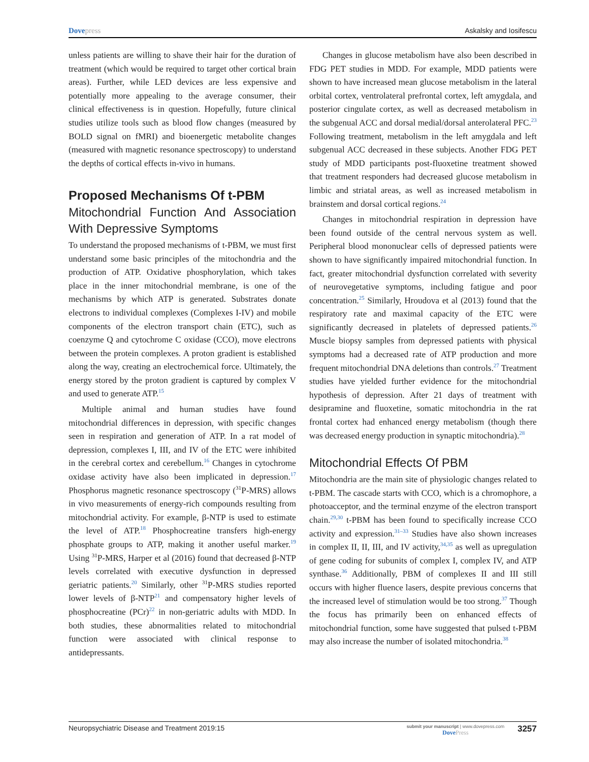Dovepress Askalsky and Iosifescu
unless patients are willing to shave their hair for the duration of treatment (which would be required to target other cortical brain areas). Further, while LED devices are less expensive and potentially more appealing to the average consumer, their clinical effectiveness is in question. Hopefully, future clinical studies utilize tools such as blood flow changes (measured by BOLD signal on fMRI) and bioenergetic metabolite changes (measured with magnetic resonance spectroscopy) to understand the depths of cortical effects in-vivo in humans.
Proposed Mechanisms Of t-PBM
Mitochondrial Function And Association With Depressive Symptoms
To understand the proposed mechanisms of t-PBM, we must first understand some basic principles of the mitochondria and the production of ATP. Oxidative phosphorylation, which takes place in the inner mitochondrial membrane, is one of the mechanisms by which ATP is generated. Substrates donate electrons to individual complexes (Complexes I-IV) and mobile components of the electron transport chain (ETC), such as coenzyme Q and cytochrome C oxidase (CCO), move electrons between the protein complexes. A proton gradient is established along the way, creating an electrochemical force. Ultimately, the energy stored by the proton gradient is captured by complex V and used to generate ATP.<sup>15</sup>
Multiple animal and human studies have found mitochondrial differences in depression, with specific changes seen in respiration and generation of ATP. In a rat model of depression, complexes I, III, and IV of the ETC were inhibited in the cerebral cortex and cerebellum.<sup>16</sup> Changes in cytochrome oxidase activity have also been implicated in depression.<sup>17</sup> Phosphorus magnetic resonance spectroscopy (<sup>31</sup>P-MRS) allows in vivo measurements of energy-rich compounds resulting from mitochondrial activity. For example, β-NTP is used to estimate the level of ATP.<sup>18</sup> Phosphocreatine transfers high-energy phosphate groups to ATP, making it another useful marker.<sup>19</sup> Using <sup>31</sup>P-MRS, Harper et al (2016) found that decreased β-NTP levels correlated with executive dysfunction in depressed geriatric patients.<sup>20</sup> Similarly, other <sup>31</sup>P-MRS studies reported lower levels of β-NTP<sup>21</sup> and compensatory higher levels of phosphocreatine (PCr)<sup>22</sup> in non-geriatric adults with MDD. In both studies, these abnormalities related to mitochondrial function were associated with clinical response to antidepressants.
Changes in glucose metabolism have also been described in FDG PET studies in MDD. For example, MDD patients were shown to have increased mean glucose metabolism in the lateral orbital cortex, ventrolateral prefrontal cortex, left amygdala, and posterior cingulate cortex, as well as decreased metabolism in the subgenual ACC and dorsal medial/dorsal anterolateral PFC.<sup>23</sup> Following treatment, metabolism in the left amygdala and left subgenual ACC decreased in these subjects. Another FDG PET study of MDD participants post-fluoxetine treatment showed that treatment responders had decreased glucose metabolism in limbic and striatal areas, as well as increased metabolism in brainstem and dorsal cortical regions.<sup>24</sup>
Changes in mitochondrial respiration in depression have been found outside of the central nervous system as well. Peripheral blood mononuclear cells of depressed patients were shown to have significantly impaired mitochondrial function. In fact, greater mitochondrial dysfunction correlated with severity of neurovegetative symptoms, including fatigue and poor concentration.<sup>25</sup> Similarly, Hroudova et al (2013) found that the respiratory rate and maximal capacity of the ETC were significantly decreased in platelets of depressed patients.<sup>26</sup> Muscle biopsy samples from depressed patients with physical symptoms had a decreased rate of ATP production and more frequent mitochondrial DNA deletions than controls.<sup>27</sup> Treatment studies have yielded further evidence for the mitochondrial hypothesis of depression. After 21 days of treatment with desipramine and fluoxetine, somatic mitochondria in the rat frontal cortex had enhanced energy metabolism (though there was decreased energy production in synaptic mitochondria).<sup>28</sup>
Mitochondrial Effects Of PBM
Mitochondria are the main site of physiologic changes related to t-PBM. The cascade starts with CCO, which is a chromophore, a photoacceptor, and the terminal enzyme of the electron transport chain.<sup>29,30</sup> t-PBM has been found to specifically increase CCO activity and expression.<sup>31–33</sup> Studies have also shown increases in complex II, II, III, and IV activity,<sup>34,35</sup> as well as upregulation of gene coding for subunits of complex I, complex IV, and ATP synthase.<sup>36</sup> Additionally, PBM of complexes II and III still occurs with higher fluence lasers, despite previous concerns that the increased level of stimulation would be too strong.<sup>37</sup> Though the focus has primarily been on enhanced effects of mitochondrial function, some have suggested that pulsed t-PBM may also increase the number of isolated mitochondria.<sup>38</sup>
Neuropsychiatric Disease and Treatment 2019:15 submit your manuscript | www.dovepress.com
DovePress 3257